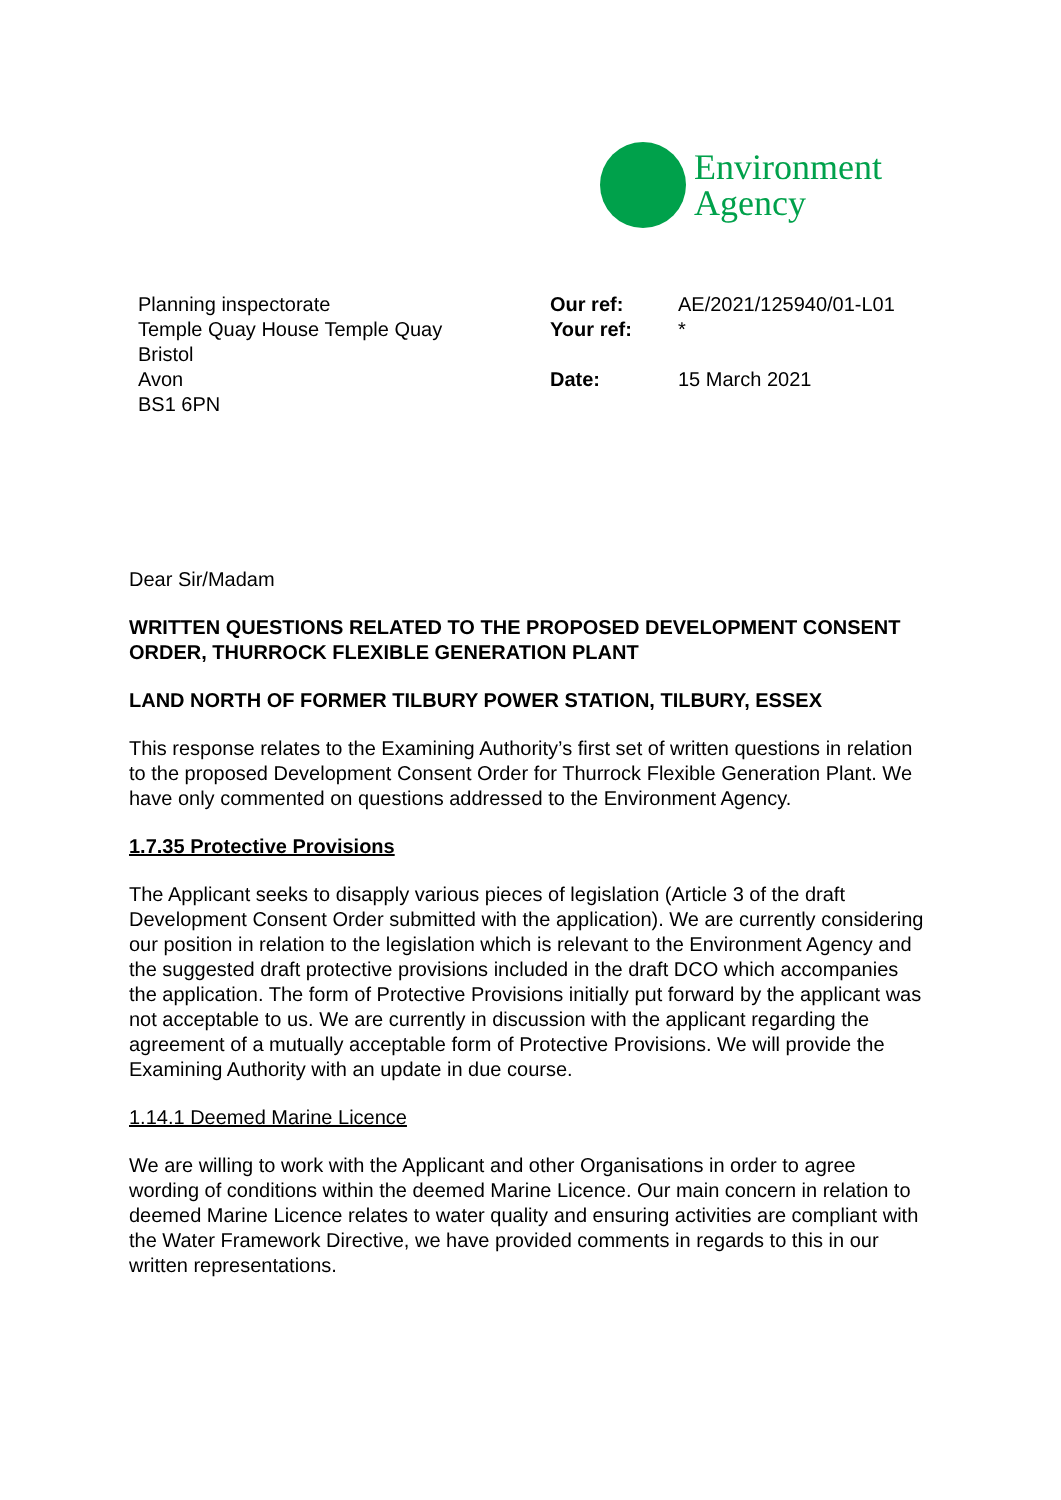Environment
Agency
Planning inspectorate
Temple Quay House Temple Quay
Bristol
Avon
BS1 6PN
Our ref: AE/2021/125940/01-L01
Your ref: *
Date: 15 March 2021
Dear Sir/Madam
WRITTEN QUESTIONS RELATED TO THE PROPOSED DEVELOPMENT CONSENT ORDER, THURROCK FLEXIBLE GENERATION PLANT
LAND NORTH OF FORMER TILBURY POWER STATION, TILBURY, ESSEX
This response relates to the Examining Authority’s first set of written questions in relation to the proposed Development Consent Order for Thurrock Flexible Generation Plant. We have only commented on questions addressed to the Environment Agency.
1.7.35 Protective Provisions
The Applicant seeks to disapply various pieces of legislation (Article 3 of the draft Development Consent Order submitted with the application). We are currently considering our position in relation to the legislation which is relevant to the Environment Agency and the suggested draft protective provisions included in the draft DCO which accompanies the application. The form of Protective Provisions initially put forward by the applicant was not acceptable to us. We are currently in discussion with the applicant regarding the agreement of a mutually acceptable form of Protective Provisions. We will provide the Examining Authority with an update in due course.
1.14.1 Deemed Marine Licence
We are willing to work with the Applicant and other Organisations in order to agree wording of conditions within the deemed Marine Licence. Our main concern in relation to deemed Marine Licence relates to water quality and ensuring activities are compliant with the Water Framework Directive, we have provided comments in regards to this in our written representations.